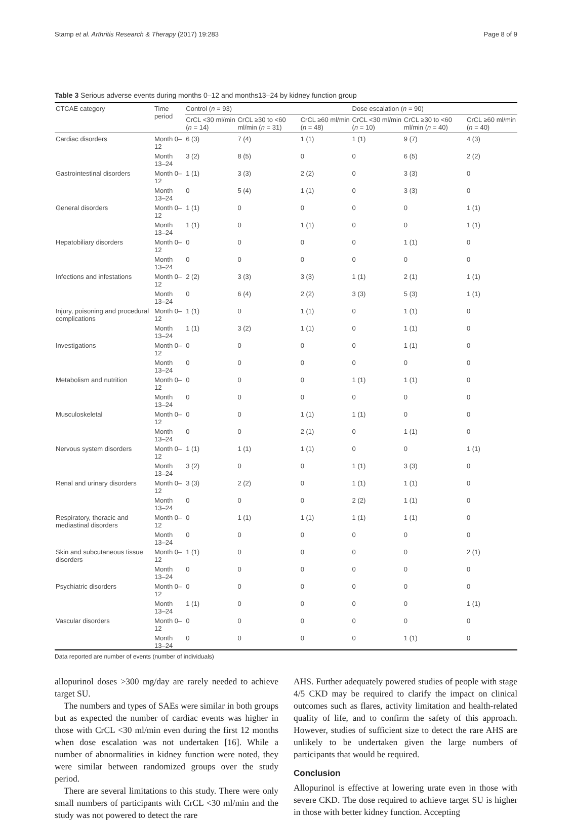Stamp et al. Arthritis Research & Therapy (2017) 19:283 Page 8 of 9
Table 3 Serious adverse events during months 0–12 and months13–24 by kidney function group
| CTCAE category | Time period | Control ( n = 93) | | | Dose escalation ( n = 90) | | |
| --- | --- | --- | --- | --- | --- | --- | --- |
| | | CrCL <30 ml/min ( n = 14) | CrCL ≥30 to <60 ml/min ( n = 31) | CrCL ≥60 ml/min ( n = 48) | CrCL <30 ml/min ( n = 10) | CrCL ≥30 to <60 ml/min ( n = 40) | CrCL ≥60 ml/min ( n = 40) |
| Cardiac disorders | Month 0–12 | 6 (3) | 7 (4) | 1 (1) | 1 (1) | 9 (7) | 4 (3) |
| | Month 13–24 | 3 (2) | 8 (5) | 0 | 0 | 6 (5) | 2 (2) |
| Gastrointestinal disorders | Month 0–12 | 1 (1) | 3 (3) | 2 (2) | 0 | 3 (3) | 0 |
| | Month 13–24 | 0 | 5 (4) | 1 (1) | 0 | 3 (3) | 0 |
| General disorders | Month 0–12 | 1 (1) | 0 | 0 | 0 | 0 | 1 (1) |
| | Month 13–24 | 1 (1) | 0 | 1 (1) | 0 | 0 | 1 (1) |
| Hepatobiliary disorders | Month 0–12 | 0 | 0 | 0 | 0 | 1 (1) | 0 |
| | Month 13–24 | 0 | 0 | 0 | 0 | 0 | 0 |
| Infections and infestations | Month 0–12 | 2 (2) | 3 (3) | 3 (3) | 1 (1) | 2 (1) | 1 (1) |
| | Month 13–24 | 0 | 6 (4) | 2 (2) | 3 (3) | 5 (3) | 1 (1) |
| Injury, poisoning and procedural complications | Month 0–12 | 1 (1) | 0 | 1 (1) | 0 | 1 (1) | 0 |
| | Month 13–24 | 1 (1) | 3 (2) | 1 (1) | 0 | 1 (1) | 0 |
| Investigations | Month 0–12 | 0 | 0 | 0 | 0 | 1 (1) | 0 |
| | Month 13–24 | 0 | 0 | 0 | 0 | 0 | 0 |
| Metabolism and nutrition | Month 0–12 | 0 | 0 | 0 | 1 (1) | 1 (1) | 0 |
| | Month 13–24 | 0 | 0 | 0 | 0 | 0 | 0 |
| Musculoskeletal | Month 0–12 | 0 | 0 | 1 (1) | 1 (1) | 0 | 0 |
| | Month 13–24 | 0 | 0 | 2 (1) | 0 | 1 (1) | 0 |
| Nervous system disorders | Month 0–12 | 1 (1) | 1 (1) | 1 (1) | 0 | 0 | 1 (1) |
| | Month 13–24 | 3 (2) | 0 | 0 | 1 (1) | 3 (3) | 0 |
| Renal and urinary disorders | Month 0–12 | 3 (3) | 2 (2) | 0 | 1 (1) | 1 (1) | 0 |
| | Month 13–24 | 0 | 0 | 0 | 2 (2) | 1 (1) | 0 |
| Respiratory, thoracic and mediastinal disorders | Month 0–12 | 0 | 1 (1) | 1 (1) | 1 (1) | 1 (1) | 0 |
| | Month 13–24 | 0 | 0 | 0 | 0 | 0 | 0 |
| Skin and subcutaneous tissue disorders | Month 0–12 | 1 (1) | 0 | 0 | 0 | 0 | 2 (1) |
| | Month 13–24 | 0 | 0 | 0 | 0 | 0 | 0 |
| Psychiatric disorders | Month 0–12 | 0 | 0 | 0 | 0 | 0 | 0 |
| | Month 13–24 | 1 (1) | 0 | 0 | 0 | 0 | 1 (1) |
| Vascular disorders | Month 0–12 | 0 | 0 | 0 | 0 | 0 | 0 |
| | Month 13–24 | 0 | 0 | 0 | 0 | 1 (1) | 0 |
Data reported are number of events (number of individuals)
allopurinol doses >300 mg/day are rarely needed to achieve target SU.
The numbers and types of SAEs were similar in both groups but as expected the number of cardiac events was higher in those with CrCL <30 ml/min even during the first 12 months when dose escalation was not undertaken [16]. While a number of abnormalities in kidney function were noted, they were similar between randomized groups over the study period.
There are several limitations to this study. There were only small numbers of participants with CrCL <30 ml/min and the study was not powered to detect the rare
AHS. Further adequately powered studies of people with stage 4/5 CKD may be required to clarify the impact on clinical outcomes such as flares, activity limitation and health-related quality of life, and to confirm the safety of this approach. However, studies of sufficient size to detect the rare AHS are unlikely to be undertaken given the large numbers of participants that would be required.
Conclusion
Allopurinol is effective at lowering urate even in those with severe CKD. The dose required to achieve target SU is higher in those with better kidney function. Accepting